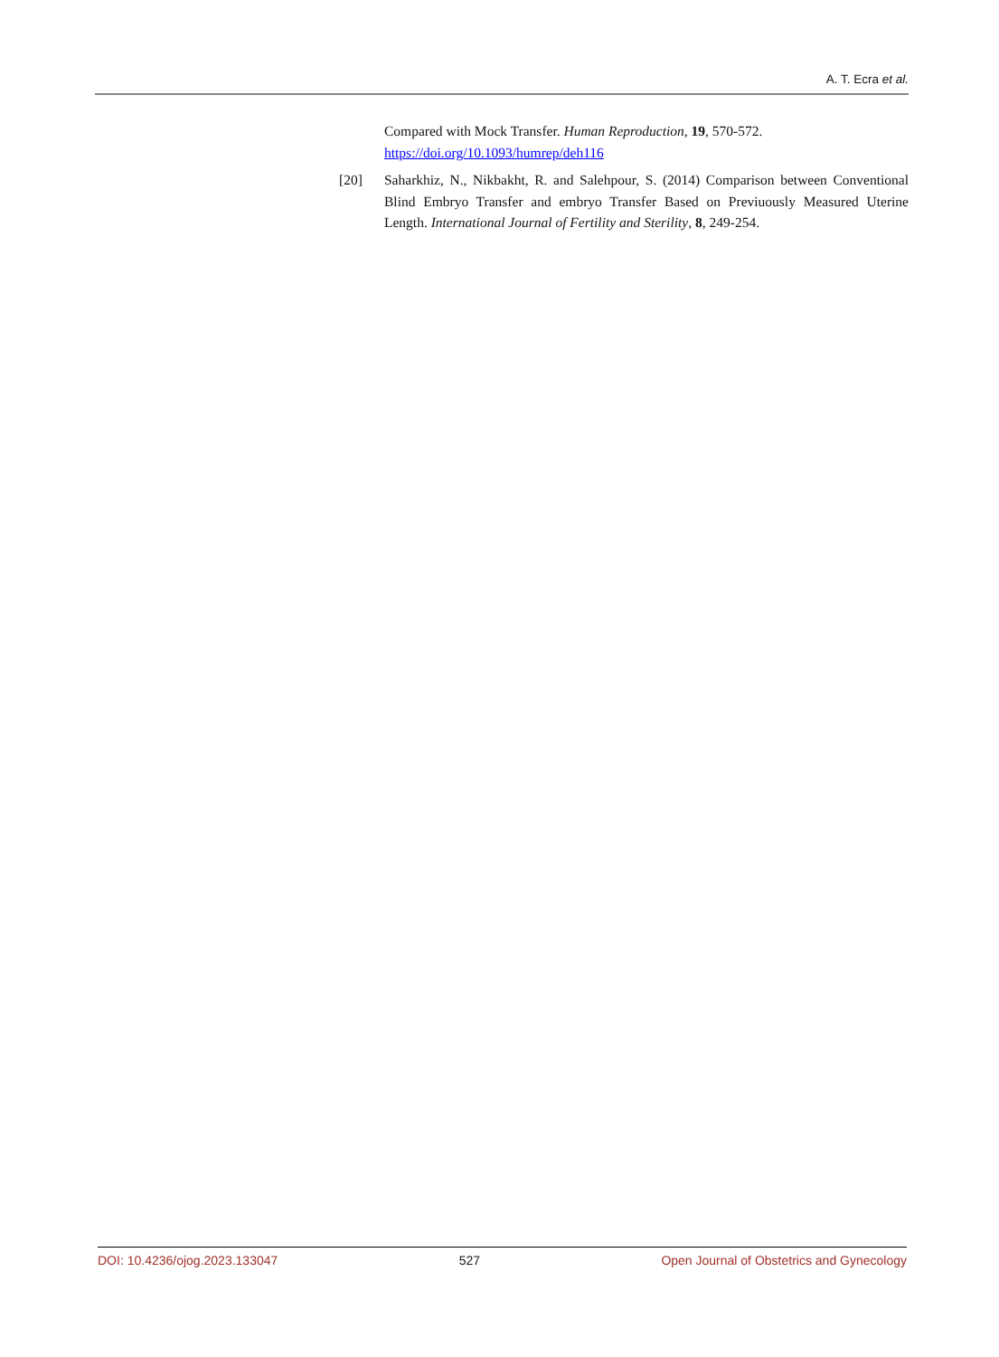A. T. Ecra et al.
Compared with Mock Transfer. Human Reproduction, 19, 570-572.
https://doi.org/10.1093/humrep/deh116
[20] Saharkhiz, N., Nikbakht, R. and Salehpour, S. (2014) Comparison between Conventional Blind Embryo Transfer and embryo Transfer Based on Previuously Measured Uterine Length. International Journal of Fertility and Sterility, 8, 249-254.
DOI: 10.4236/ojog.2023.133047 527 Open Journal of Obstetrics and Gynecology